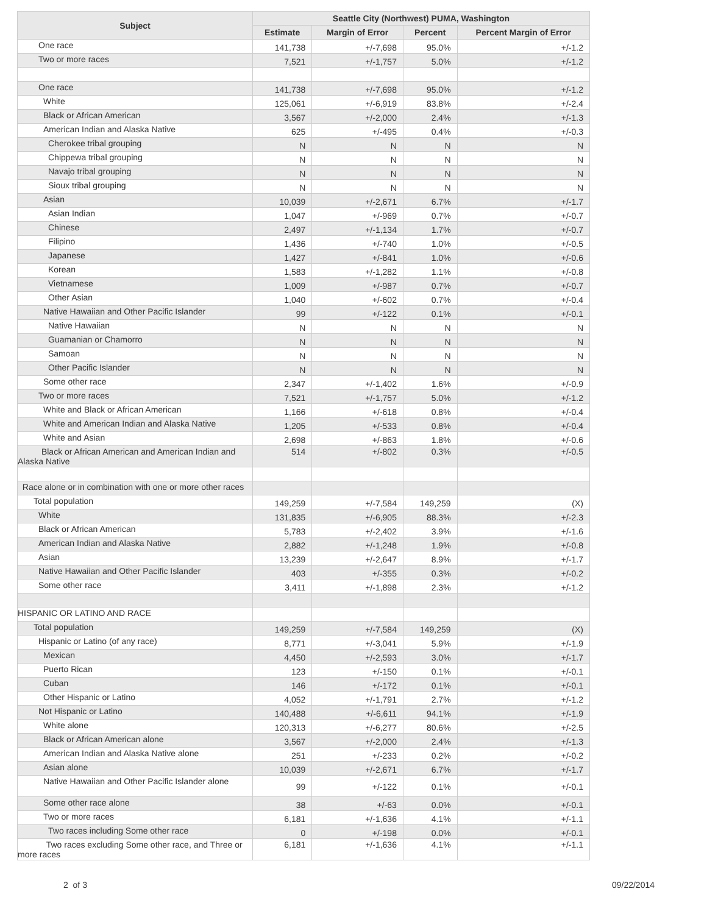| Subject | Seattle City (Northwest) PUMA, Washington | | | |
| --- | --- | --- | --- | --- |
| | Estimate | Margin of Error | Percent | Percent Margin of Error |
| One race | 141,738 | +/-7,698 | 95.0% | +/-1.2 |
| Two or more races | 7,521 | +/-1,757 | 5.0% | +/-1.2 |
| One race | 141,738 | +/-7,698 | 95.0% | +/-1.2 |
| White | 125,061 | +/-6,919 | 83.8% | +/-2.4 |
| Black or African American | 3,567 | +/-2,000 | 2.4% | +/-1.3 |
| American Indian and Alaska Native | 625 | +/-495 | 0.4% | +/-0.3 |
| Cherokee tribal grouping | N | N | N | N |
| Chippewa tribal grouping | N | N | N | N |
| Navajo tribal grouping | N | N | N | N |
| Sioux tribal grouping | N | N | N | N |
| Asian | 10,039 | +/-2,671 | 6.7% | +/-1.7 |
| Asian Indian | 1,047 | +/-969 | 0.7% | +/-0.7 |
| Chinese | 2,497 | +/-1,134 | 1.7% | +/-0.7 |
| Filipino | 1,436 | +/-740 | 1.0% | +/-0.5 |
| Japanese | 1,427 | +/-841 | 1.0% | +/-0.6 |
| Korean | 1,583 | +/-1,282 | 1.1% | +/-0.8 |
| Vietnamese | 1,009 | +/-987 | 0.7% | +/-0.7 |
| Other Asian | 1,040 | +/-602 | 0.7% | +/-0.4 |
| Native Hawaiian and Other Pacific Islander | 99 | +/-122 | 0.1% | +/-0.1 |
| Native Hawaiian | N | N | N | N |
| Guamanian or Chamorro | N | N | N | N |
| Samoan | N | N | N | N |
| Other Pacific Islander | N | N | N | N |
| Some other race | 2,347 | +/-1,402 | 1.6% | +/-0.9 |
| Two or more races | 7,521 | +/-1,757 | 5.0% | +/-1.2 |
| White and Black or African American | 1,166 | +/-618 | 0.8% | +/-0.4 |
| White and American Indian and Alaska Native | 1,205 | +/-533 | 0.8% | +/-0.4 |
| White and Asian | 2,698 | +/-863 | 1.8% | +/-0.6 |
| Black or African American and American Indian and Alaska Native | 514 | +/-802 | 0.3% | +/-0.5 |
| Race alone or in combination with one or more other races | | | | |
| Total population | 149,259 | +/-7,584 | 149,259 | (X) |
| White | 131,835 | +/-6,905 | 88.3% | +/-2.3 |
| Black or African American | 5,783 | +/-2,402 | 3.9% | +/-1.6 |
| American Indian and Alaska Native | 2,882 | +/-1,248 | 1.9% | +/-0.8 |
| Asian | 13,239 | +/-2,647 | 8.9% | +/-1.7 |
| Native Hawaiian and Other Pacific Islander | 403 | +/-355 | 0.3% | +/-0.2 |
| Some other race | 3,411 | +/-1,898 | 2.3% | +/-1.2 |
| HISPANIC OR LATINO AND RACE | | | | |
| Total population | 149,259 | +/-7,584 | 149,259 | (X) |
| Hispanic or Latino (of any race) | 8,771 | +/-3,041 | 5.9% | +/-1.9 |
| Mexican | 4,450 | +/-2,593 | 3.0% | +/-1.7 |
| Puerto Rican | 123 | +/-150 | 0.1% | +/-0.1 |
| Cuban | 146 | +/-172 | 0.1% | +/-0.1 |
| Other Hispanic or Latino | 4,052 | +/-1,791 | 2.7% | +/-1.2 |
| Not Hispanic or Latino | 140,488 | +/-6,611 | 94.1% | +/-1.9 |
| White alone | 120,313 | +/-6,277 | 80.6% | +/-2.5 |
| Black or African American alone | 3,567 | +/-2,000 | 2.4% | +/-1.3 |
| American Indian and Alaska Native alone | 251 | +/-233 | 0.2% | +/-0.2 |
| Asian alone | 10,039 | +/-2,671 | 6.7% | +/-1.7 |
| Native Hawaiian and Other Pacific Islander alone | 99 | +/-122 | 0.1% | +/-0.1 |
| Some other race alone | 38 | +/-63 | 0.0% | +/-0.1 |
| Two or more races | 6,181 | +/-1,636 | 4.1% | +/-1.1 |
| Two races including Some other race | 0 | +/-198 | 0.0% | +/-0.1 |
| Two races excluding Some other race, and Three or more races | 6,181 | +/-1,636 | 4.1% | +/-1.1 |
2 of 3 09/22/2014